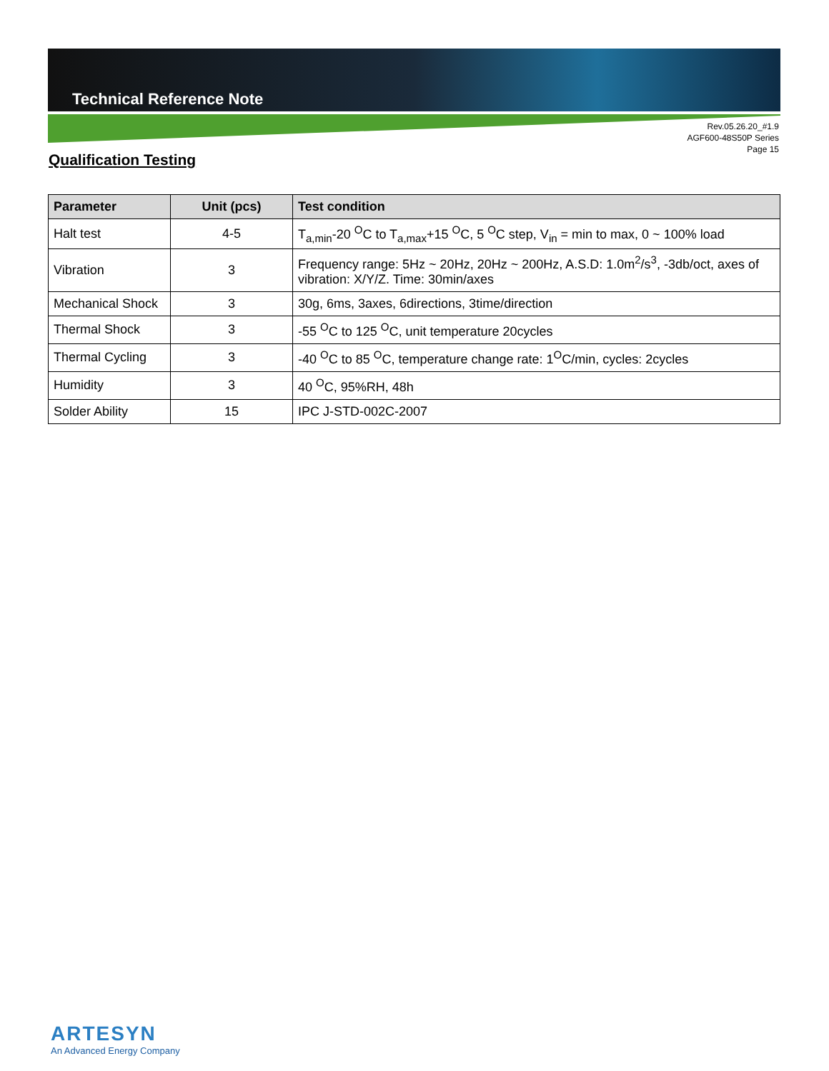Technical Reference Note
Rev.05.26.20_#1.9
AGF600-48S50P Series
Page 15
Qualification Testing
| Parameter | Unit (pcs) | Test condition |
| --- | --- | --- |
| Halt test | 4-5 | T<sub>a,min</sub>-20 <sup>O</sup>C to T<sub>a,max</sub>+15 <sup>O</sup>C, 5 <sup>O</sup>C step, V<sub>in</sub> = min to max, 0 ~ 100% load |
| Vibration | 3 | Frequency range: 5Hz ~ 20Hz, 20Hz ~ 200Hz, A.S.D: 1.0m<sup>2</sup>/s<sup>3</sup>, -3db/oct, axes of vibration: X/Y/Z. Time: 30min/axes |
| Mechanical Shock | 3 | 30g, 6ms, 3axes, 6directions, 3time/direction |
| Thermal Shock | 3 | -55 <sup>O</sup>C to 125 <sup>O</sup>C, unit temperature 20cycles |
| Thermal Cycling | 3 | -40 <sup>O</sup>C to 85 <sup>O</sup>C, temperature change rate: 1<sup>O</sup>C/min, cycles: 2cycles |
| Humidity | 3 | 40 <sup>O</sup>C, 95%RH, 48h |
| Solder Ability | 15 | IPC J-STD-002C-2007 |
ARTESYN
An Advanced Energy Company